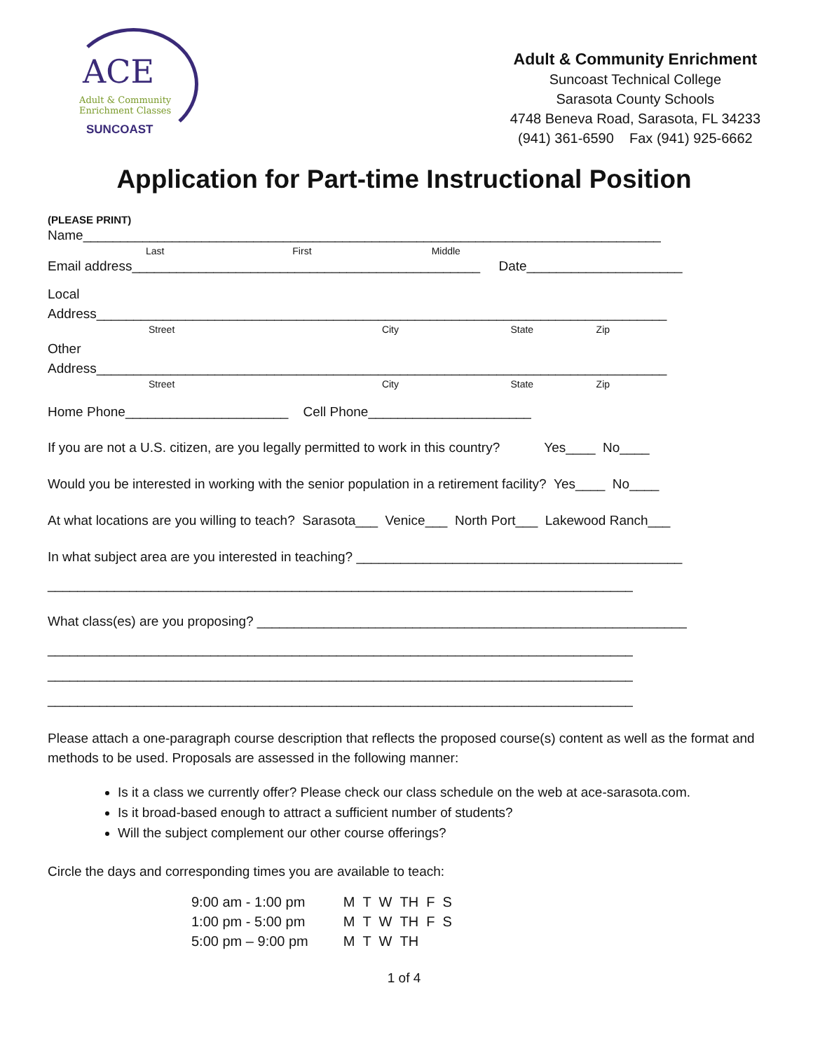ACE
Adult & Community
Enrichment Classes
SUNCOAST
Adult & Community Enrichment
Suncoast Technical College
Sarasota County Schools
4748 Beneva Road, Sarasota, FL 34233
(941) 361-6590 Fax (941) 925-6662
Application for Part-time Instructional Position
(PLEASE PRINT)
Name______________________________________________________________________________
Last First Middle
Email address_______________________________________________ Date_____________________
Local Address_____________________________________________________________________________
Street City State Zip
Other Address_____________________________________________________________________________
Street City State Zip
Home Phone______________________ Cell Phone______________________
If you are not a U.S. citizen, are you legally permitted to work in this country? Yes____ No____
Would you be interested in working with the senior population in a retirement facility? Yes____ No____
At what locations are you willing to teach? Sarasota___ Venice___ North Port___ Lakewood Ranch___
In what subject area are you interested in teaching? ____________________________________________
_______________________________________________________________________________
What class(es) are you proposing? __________________________________________________________
_______________________________________________________________________________
_______________________________________________________________________________
_______________________________________________________________________________
Please attach a one-paragraph course description that reflects the proposed course(s) content as well as the format and methods to be used. Proposals are assessed in the following manner:
Is it a class we currently offer? Please check our class schedule on the web at ace-sarasota.com.
Is it broad-based enough to attract a sufficient number of students?
Will the subject complement our other course offerings?
Circle the days and corresponding times you are available to teach:
| 9:00 am - 1:00 pm | M T W TH F S |
| 1:00 pm - 5:00 pm | M T W TH F S |
| 5:00 pm – 9:00 pm | M T W TH |
1 of 4